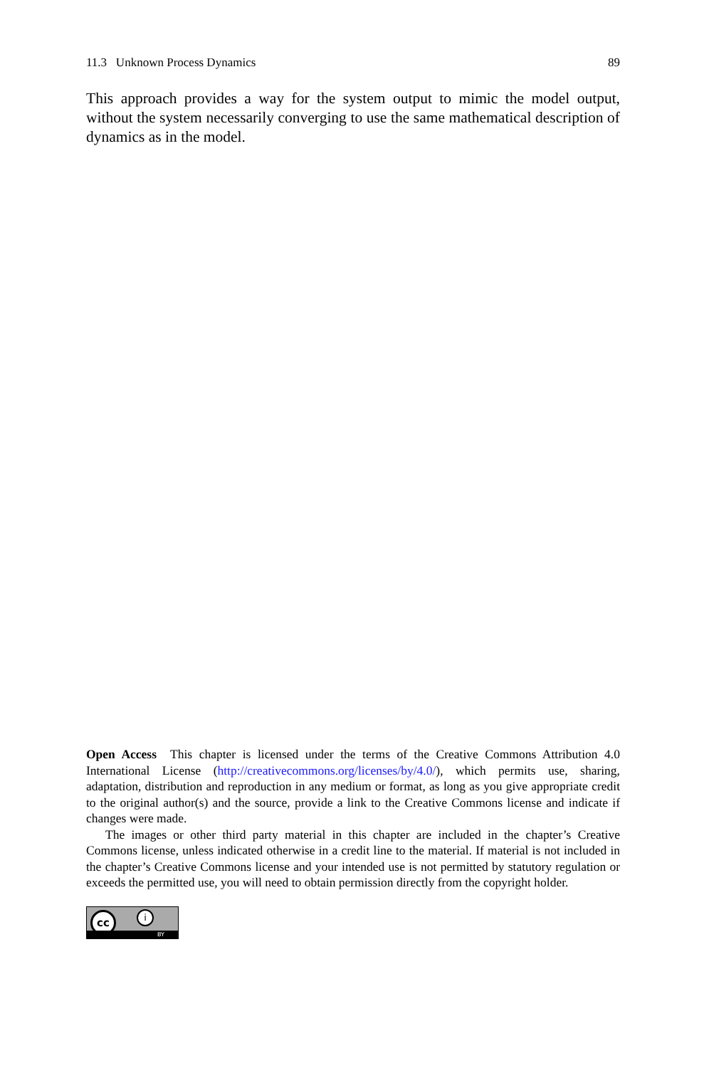11.3 Unknown Process Dynamics 89
This approach provides a way for the system output to mimic the model output, without the system necessarily converging to use the same mathematical description of dynamics as in the model.
Open Access This chapter is licensed under the terms of the Creative Commons Attribution 4.0 International License (http://creativecommons.org/licenses/by/4.0/), which permits use, sharing, adaptation, distribution and reproduction in any medium or format, as long as you give appropriate credit to the original author(s) and the source, provide a link to the Creative Commons license and indicate if changes were made.
The images or other third party material in this chapter are included in the chapter’s Creative Commons license, unless indicated otherwise in a credit line to the material. If material is not included in the chapter’s Creative Commons license and your intended use is not permitted by statutory regulation or exceeds the permitted use, you will need to obtain permission directly from the copyright holder.
cc i
BY